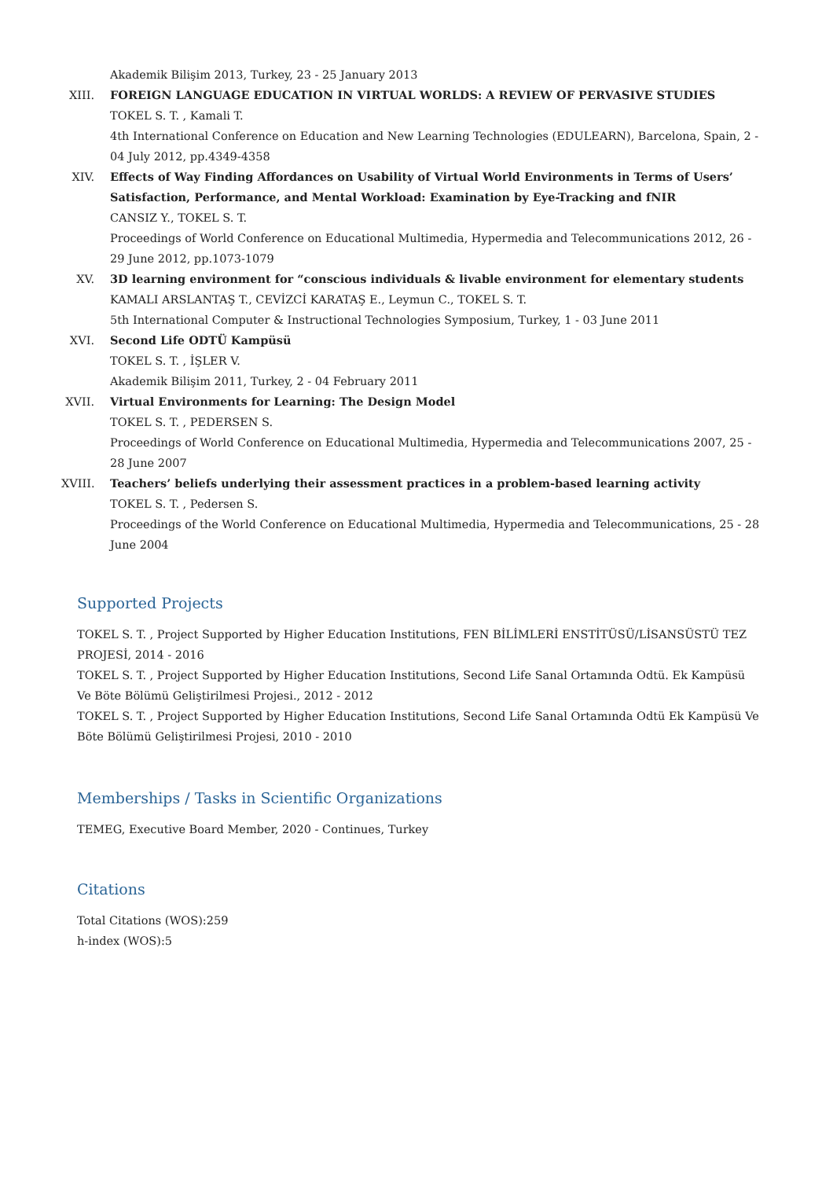Akademik Bilişim 2013, Turkey, 23 - 25 January 2013
XIII. FOREIGN LANGUAGE EDUCATION IN VIRTUAL WORLDS: A REVIEW OF PERVASIVE STUDIES
TOKEL S. T. , Kamali T.
4th International Conference on Education and New Learning Technologies (EDULEARN), Barcelona, Spain, 2 - 04 July 2012, pp.4349-4358
XIV. Effects of Way Finding Affordances on Usability of Virtual World Environments in Terms of Users’ Satisfaction, Performance, and Mental Workload: Examination by Eye-Tracking and fNIR
CANSIZ Y., TOKEL S. T.
Proceedings of World Conference on Educational Multimedia, Hypermedia and Telecommunications 2012, 26 - 29 June 2012, pp.1073-1079
XV. 3D learning environment for “conscious individuals & livable environment for elementary students
KAMALI ARSLANTAŞ T., CEVİZCİ KARATAŞ E., Leymun C., TOKEL S. T.
5th International Computer & Instructional Technologies Symposium, Turkey, 1 - 03 June 2011
XVI. Second Life ODTÜ Kampüsü
TOKEL S. T. , İŞLER V.
Akademik Bilişim 2011, Turkey, 2 - 04 February 2011
XVII. Virtual Environments for Learning: The Design Model
TOKEL S. T. , PEDERSEN S.
Proceedings of World Conference on Educational Multimedia, Hypermedia and Telecommunications 2007, 25 - 28 June 2007
XVIII. Teachers’ beliefs underlying their assessment practices in a problem-based learning activity
TOKEL S. T. , Pedersen S.
Proceedings of the World Conference on Educational Multimedia, Hypermedia and Telecommunications, 25 - 28 June 2004
Supported Projects
TOKEL S. T. , Project Supported by Higher Education Institutions, FEN BİLİMLERİ ENSTİTÜSÜ/LİSANSÜSTÜ TEZ PROJESİ, 2014 - 2016
TOKEL S. T. , Project Supported by Higher Education Institutions, Second Life Sanal Ortamında Odtü. Ek Kampüsü Ve Böte Bölümü Geliştirilmesi Projesi., 2012 - 2012
TOKEL S. T. , Project Supported by Higher Education Institutions, Second Life Sanal Ortamında Odtü Ek Kampüsü Ve Böte Bölümü Geliştirilmesi Projesi, 2010 - 2010
Memberships / Tasks in Scientific Organizations
TEMEG, Executive Board Member, 2020 - Continues, Turkey
Citations
Total Citations (WOS):259
h-index (WOS):5